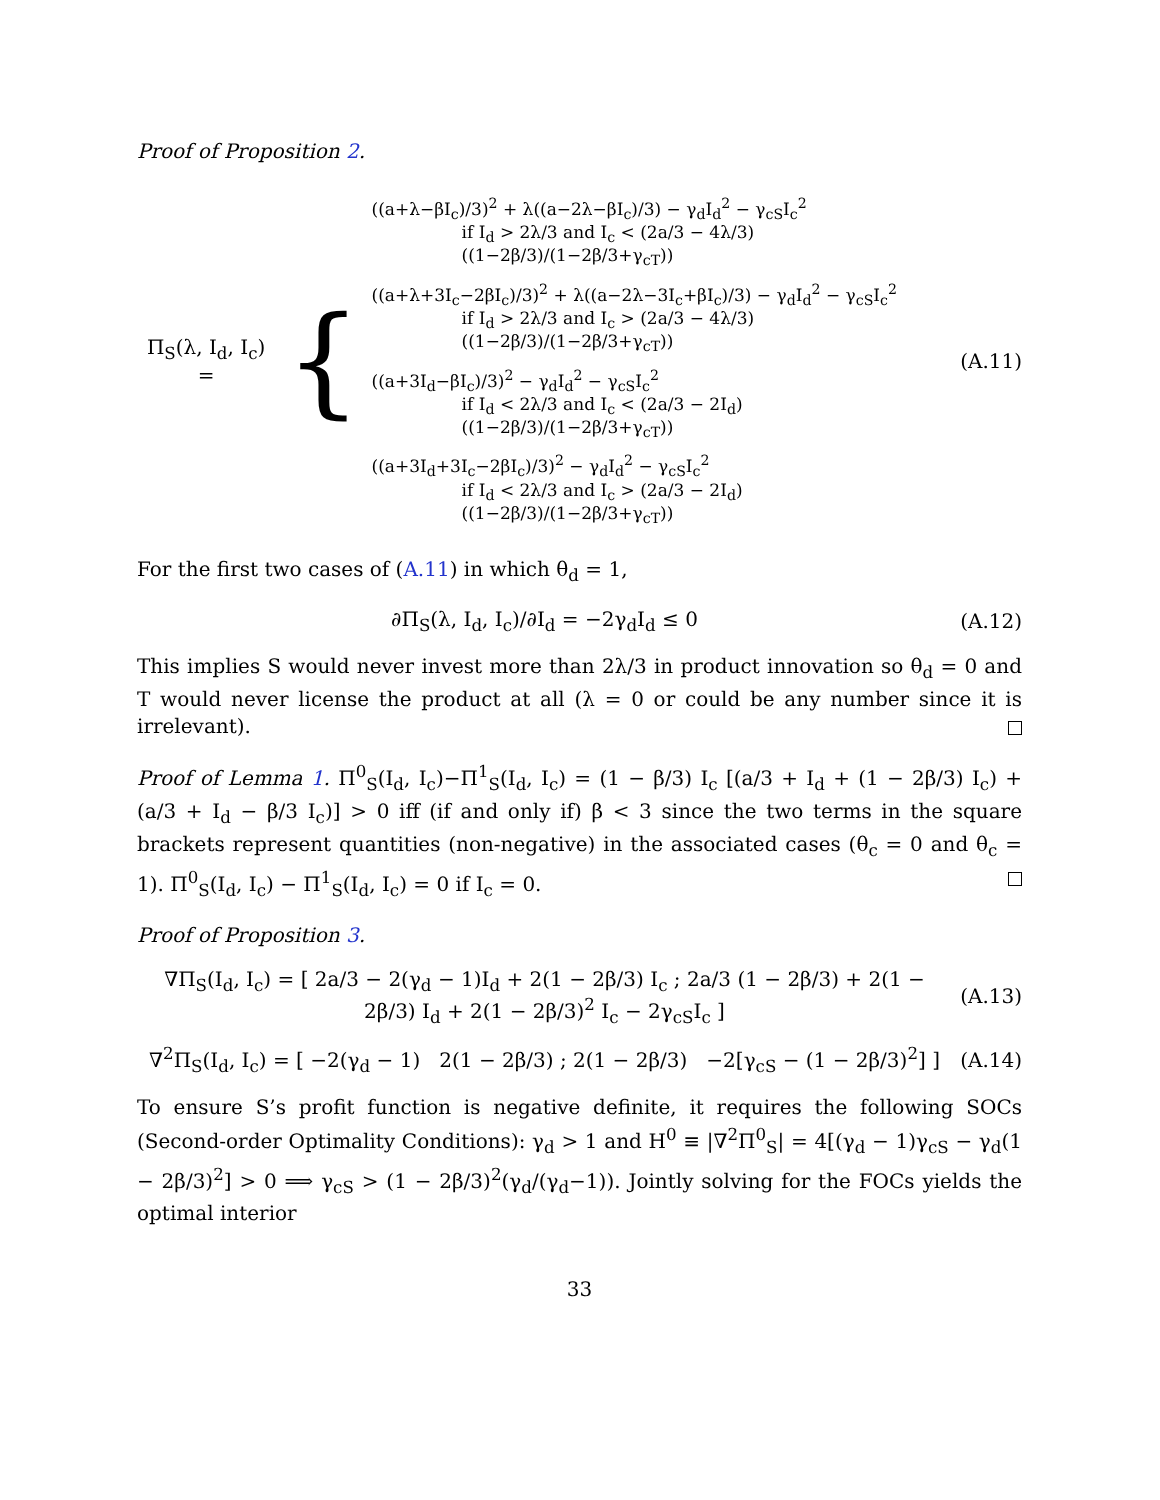Proof of Proposition 2.
Π<sub>S</sub>(λ, I<sub>d</sub>, I<sub>c</sub>) = {
((a+λ−βI<sub>c</sub>)/3)<sup>2</sup> + λ((a−2λ−βI<sub>c</sub>)/3) − γ<sub>d</sub>I<sub>d</sub><sup>2</sup> − γ<sub>cS</sub>I<sub>c</sub><sup>2</sup>
if I<sub>d</sub> > 2λ/3 and I<sub>c</sub> < (2a/3 − 4λ/3)((1−2β/3)/(1−2β/3+γ<sub>cT</sub>))
((a+λ+3I<sub>c</sub>−2βI<sub>c</sub>)/3)<sup>2</sup> + λ((a−2λ−3I<sub>c</sub>+βI<sub>c</sub>)/3) − γ<sub>d</sub>I<sub>d</sub><sup>2</sup> − γ<sub>cS</sub>I<sub>c</sub><sup>2</sup>
if I<sub>d</sub> > 2λ/3 and I<sub>c</sub> > (2a/3 − 4λ/3)((1−2β/3)/(1−2β/3+γ<sub>cT</sub>))
((a+3I<sub>d</sub>−βI<sub>c</sub>)/3)<sup>2</sup> − γ<sub>d</sub>I<sub>d</sub><sup>2</sup> − γ<sub>cS</sub>I<sub>c</sub><sup>2</sup>
if I<sub>d</sub> < 2λ/3 and I<sub>c</sub> < (2a/3 − 2I<sub>d</sub>)((1−2β/3)/(1−2β/3+γ<sub>cT</sub>))
((a+3I<sub>d</sub>+3I<sub>c</sub>−2βI<sub>c</sub>)/3)<sup>2</sup> − γ<sub>d</sub>I<sub>d</sub><sup>2</sup> − γ<sub>cS</sub>I<sub>c</sub><sup>2</sup>
if I<sub>d</sub> < 2λ/3 and I<sub>c</sub> > (2a/3 − 2I<sub>d</sub>)((1−2β/3)/(1−2β/3+γ<sub>cT</sub>))
(A.11)
For the first two cases of (A.11) in which θ<sub>d</sub> = 1,
∂Π<sub>S</sub>(λ, I<sub>d</sub>, I<sub>c</sub>)/∂I<sub>d</sub> = −2γ<sub>d</sub>I<sub>d</sub> ≤ 0
(A.12)
This implies S would never invest more than 2λ/3 in product innovation so θ<sub>d</sub> = 0 and T would never license the product at all (λ = 0 or could be any number since it is irrelevant).
Proof of Lemma 1. Π<sup>0</sup><sub>S</sub>(I<sub>d</sub>, I<sub>c</sub>)−Π<sup>1</sup><sub>S</sub>(I<sub>d</sub>, I<sub>c</sub>) = (1 − β/3) I<sub>c</sub> [(a/3 + I<sub>d</sub> + (1 − 2β/3) I<sub>c</sub>) + (a/3 + I<sub>d</sub> − β/3 I<sub>c</sub>)] > 0 iff (if and only if) β < 3 since the two terms in the square brackets represent quantities (non-negative) in the associated cases (θ<sub>c</sub> = 0 and θ<sub>c</sub> = 1). Π<sup>0</sup><sub>S</sub>(I<sub>d</sub>, I<sub>c</sub>) − Π<sup>1</sup><sub>S</sub>(I<sub>d</sub>, I<sub>c</sub>) = 0 if I<sub>c</sub> = 0.
Proof of Proposition 3.
∇Π<sub>S</sub>(I<sub>d</sub>, I<sub>c</sub>) = [ 2a/3 − 2(γ<sub>d</sub> − 1)I<sub>d</sub> + 2(1 − 2β/3) I<sub>c</sub> ; 2a/3 (1 − 2β/3) + 2(1 − 2β/3) I<sub>d</sub> + 2(1 − 2β/3)<sup>2</sup> I<sub>c</sub> − 2γ<sub>cS</sub>I<sub>c</sub> ]
(A.13)
∇<sup>2</sup>Π<sub>S</sub>(I<sub>d</sub>, I<sub>c</sub>) = [ −2(γ<sub>d</sub> − 1) 2(1 − 2β/3) ; 2(1 − 2β/3) −2[γ<sub>cS</sub> − (1 − 2β/3)<sup>2</sup>] ]
(A.14)
To ensure S’s profit function is negative definite, it requires the following SOCs (Second-order Optimality Conditions): γ<sub>d</sub> > 1 and H<sup>0</sup> ≡ |∇<sup>2</sup>Π<sup>0</sup><sub>S</sub>| = 4[(γ<sub>d</sub> − 1)γ<sub>cS</sub> − γ<sub>d</sub>(1 − 2β/3)<sup>2</sup>] > 0 ⟹ γ<sub>cS</sub> > (1 − 2β/3)<sup>2</sup>(γ<sub>d</sub>/(γ<sub>d</sub>−1)). Jointly solving for the FOCs yields the optimal interior
33